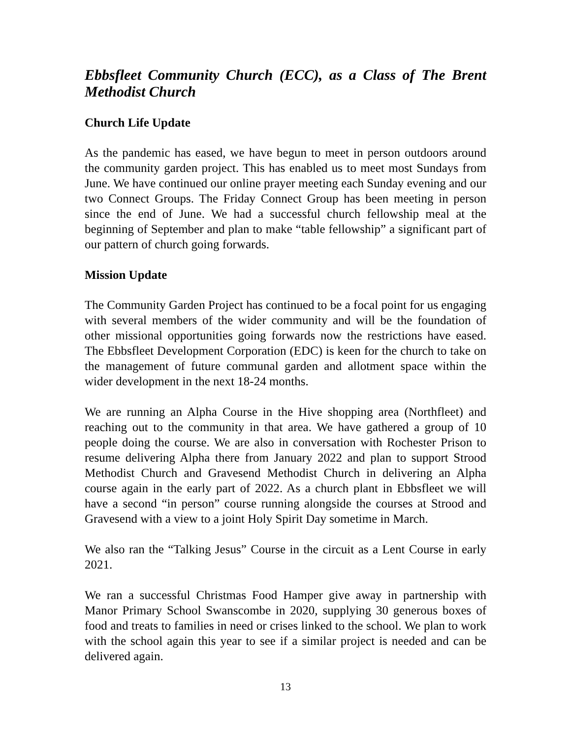Ebbsfleet Community Church (ECC), as a Class of The Brent Methodist Church
Church Life Update
As the pandemic has eased, we have begun to meet in person outdoors around the community garden project. This has enabled us to meet most Sundays from June. We have continued our online prayer meeting each Sunday evening and our two Connect Groups. The Friday Connect Group has been meeting in person since the end of June. We had a successful church fellowship meal at the beginning of September and plan to make “table fellowship” a significant part of our pattern of church going forwards.
Mission Update
The Community Garden Project has continued to be a focal point for us engaging with several members of the wider community and will be the foundation of other missional opportunities going forwards now the restrictions have eased. The Ebbsfleet Development Corporation (EDC) is keen for the church to take on the management of future communal garden and allotment space within the wider development in the next 18-24 months.
We are running an Alpha Course in the Hive shopping area (Northfleet) and reaching out to the community in that area. We have gathered a group of 10 people doing the course. We are also in conversation with Rochester Prison to resume delivering Alpha there from January 2022 and plan to support Strood Methodist Church and Gravesend Methodist Church in delivering an Alpha course again in the early part of 2022. As a church plant in Ebbsfleet we will have a second “in person” course running alongside the courses at Strood and Gravesend with a view to a joint Holy Spirit Day sometime in March.
We also ran the “Talking Jesus” Course in the circuit as a Lent Course in early 2021.
We ran a successful Christmas Food Hamper give away in partnership with Manor Primary School Swanscombe in 2020, supplying 30 generous boxes of food and treats to families in need or crises linked to the school. We plan to work with the school again this year to see if a similar project is needed and can be delivered again.
13